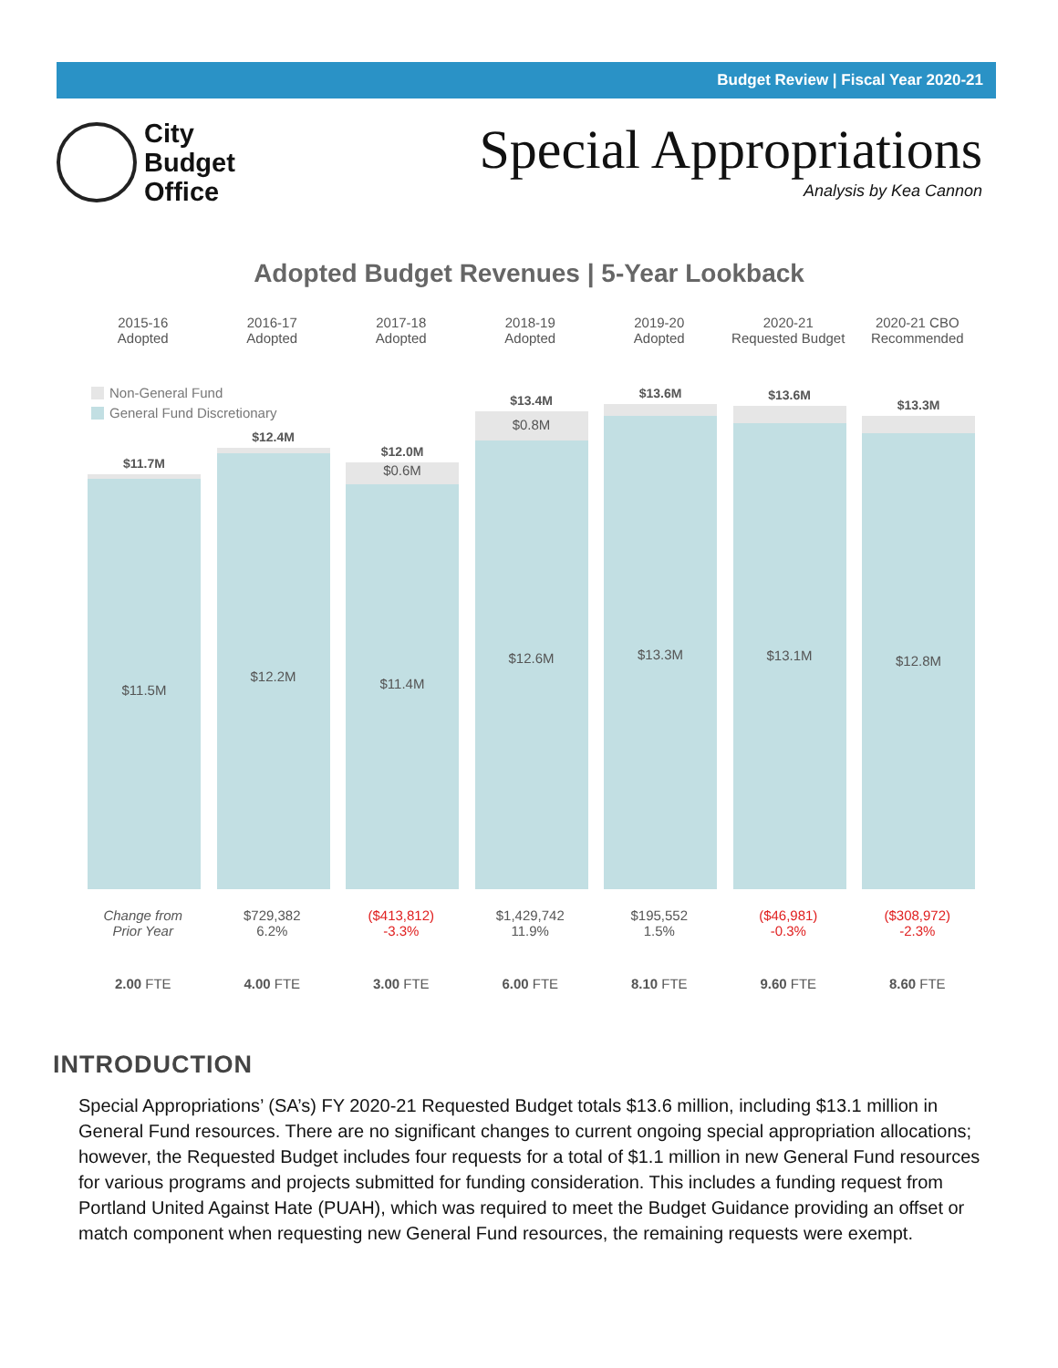Budget Review | Fiscal Year 2020-21
City
Budget
Office
Special Appropriations
Analysis by Kea Cannon
Adopted Budget Revenues | 5-Year Lookback
Non-General Fund
General Fund Discretionary
2015-16
Adopted
$11.7M
$11.5M
Change from
Prior Year
2.00 FTE
2016-17
Adopted
$12.4M
$12.2M
$729,382
6.2%
4.00 FTE
2017-18
Adopted
$12.0M
$0.6M
$11.4M
($413,812)
-3.3%
3.00 FTE
2018-19
Adopted
$13.4M
$0.8M
$12.6M
$1,429,742
11.9%
6.00 FTE
2019-20
Adopted
$13.6M
$13.3M
$195,552
1.5%
8.10 FTE
2020-21
Requested Budget
$13.6M
$13.1M
($46,981)
-0.3%
9.60 FTE
2020-21 CBO
Recommended
$13.3M
$12.8M
($308,972)
-2.3%
8.60 FTE
INTRODUCTION
Special Appropriations’ (SA’s) FY 2020-21 Requested Budget totals $13.6 million, including $13.1 million in General Fund resources. There are no significant changes to current ongoing special appropriation allocations; however, the Requested Budget includes four requests for a total of $1.1 million in new General Fund resources for various programs and projects submitted for funding consideration. This includes a funding request from Portland United Against Hate (PUAH), which was required to meet the Budget Guidance providing an offset or match component when requesting new General Fund resources, the remaining requests were exempt.